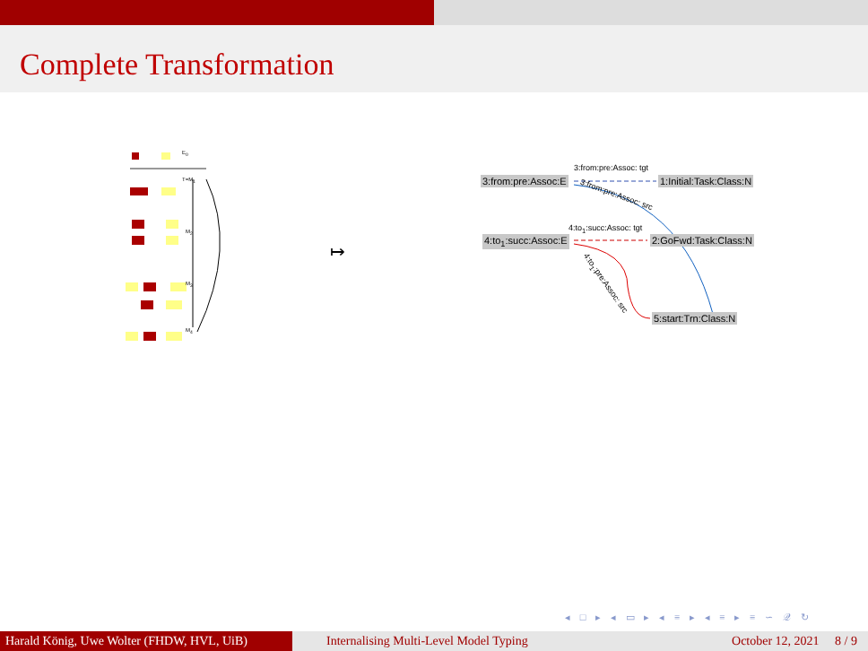Complete Transformation
E<sub>0</sub>
T=M<sub>1</sub>
M<sub>2</sub>
M<sub>3</sub>
M<sub>4</sub>
↦
3:from:pre:Assoc:E 1:Initial:Task:Class:N
4:to<sub>1</sub>:succ:Assoc:E 2:GoFwd:Task:Class:N
5:start:Trn:Class:N
3:from:pre:Assoc: tgt
3:from:pre:Assoc: src
4:to<sub>1</sub>:succ:Assoc: tgt
4:to<sub>1</sub>:pre:Assoc: src
◂ □ ▸ ◂ ▭ ▸ ◂ ≡ ▸ ◂ ≡ ▸ ≡ ∽ 𝒬 ↻
Harald König, Uwe Wolter (FHDW, HVL, UiB)
Internalising Multi-Level Model Typing
October 12, 2021 8 / 9